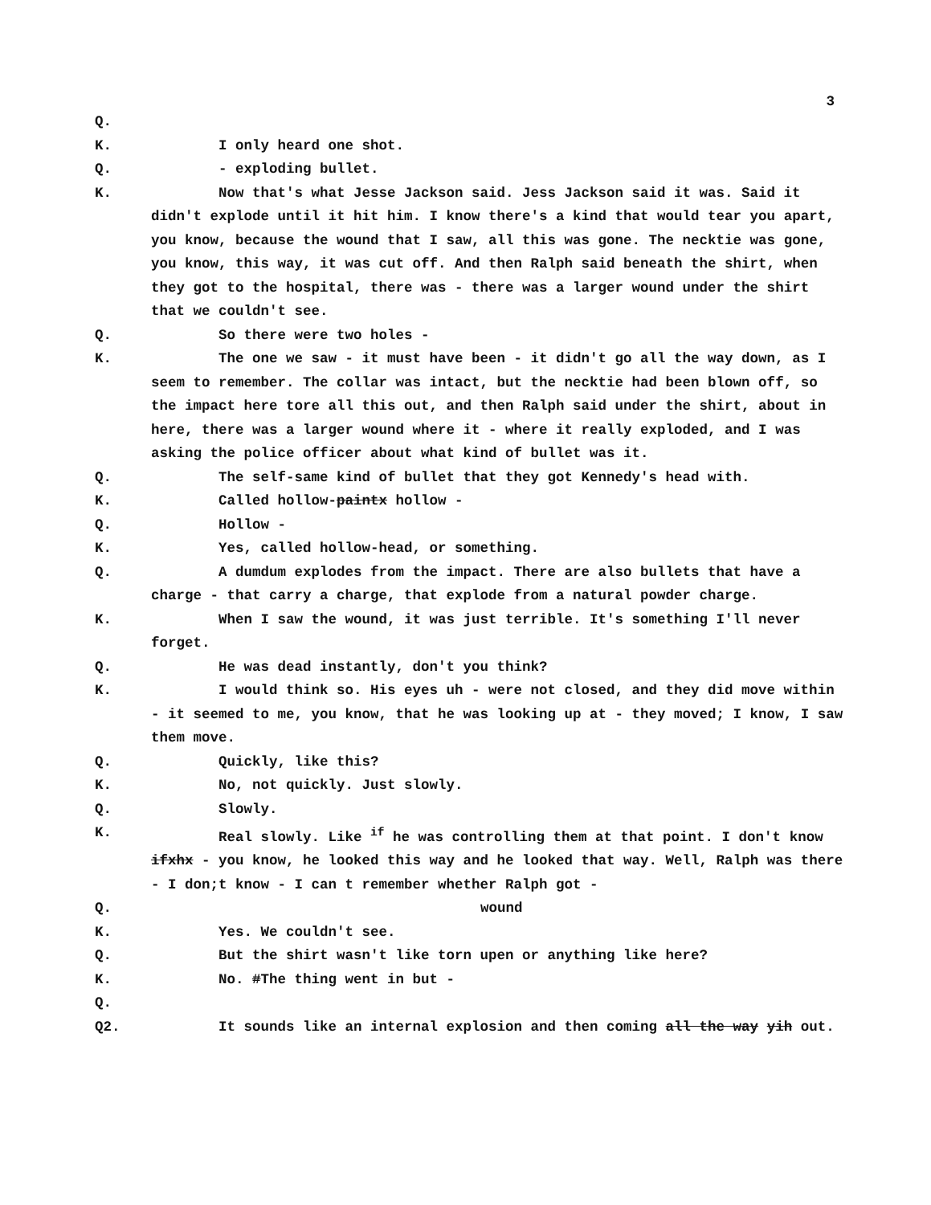3
Q.
K. I only heard one shot.
Q. - exploding bullet.
K. Now that's what Jesse Jackson said. Jess Jackson said it was. Said it didn't explode until it hit him. I know there's a kind that would tear you apart, you know, because the wound that I saw, all this was gone. The necktie was gone, you know, this way, it was cut off. And then Ralph said beneath the shirt, when they got to the hospital, there was - there was a larger wound under the shirt that we couldn't see.
Q. So there were two holes -
K. The one we saw - it must have been - it didn't go all the way down, as I seem to remember. The collar was intact, but the necktie had been blown off, so the impact here tore all this out, and then Ralph said under the shirt, about in here, there was a larger wound where it - where it really exploded, and I was asking the police officer about what kind of bullet was it.
Q. The self-same kind of bullet that they got Kennedy's head with.
K. Called hollow-paintx hollow -
Q. Hollow -
K. Yes, called hollow-head, or something.
Q. A dumdum explodes from the impact. There are also bullets that have a charge - that carry a charge, that explode from a natural powder charge.
K. When I saw the wound, it was just terrible. It's something I'll never forget.
Q. He was dead instantly, don't you think?
K. I would think so. His eyes uh - were not closed, and they did move within - it seemed to me, you know, that he was looking up at - they moved; I know, I saw them move.
Q. Quickly, like this?
K. No, not quickly. Just slowly.
Q. Slowly.
K. Real slowly. Like <sup>if</sup> he was controlling them at that point. I don't know ifxhx - you know, he looked this way and he looked that way. Well, Ralph was there - I don;t know - I can t remember whether Ralph got -
Q. wound
K. Yes. We couldn't see.
Q. But the shirt wasn't like torn upen or anything like here?
K. No. #The thing went in but -
Q.
Q2. It sounds like an internal explosion and then coming all the way yih out.